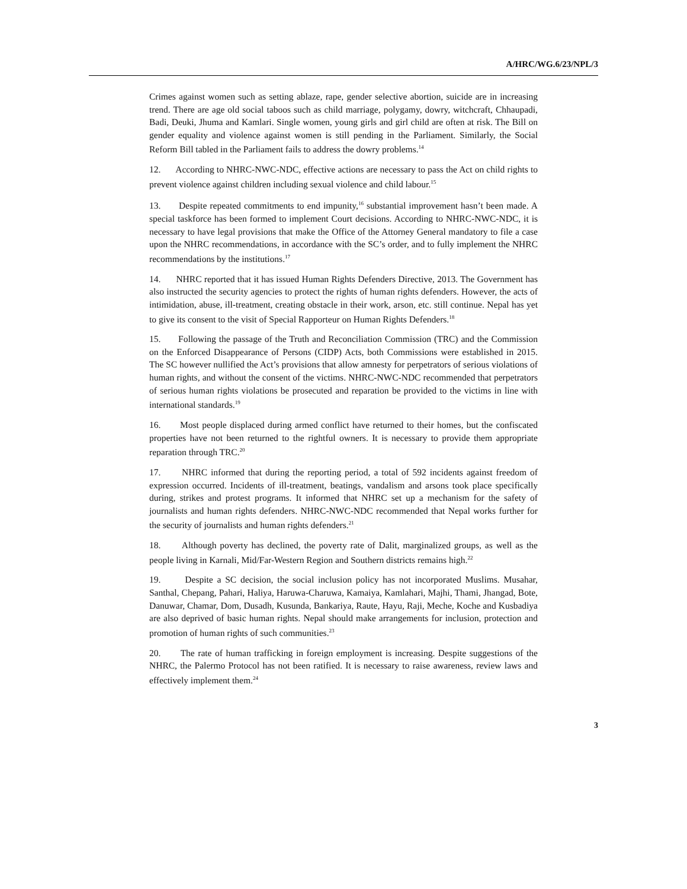A/HRC/WG.6/23/NPL/3
Crimes against women such as setting ablaze, rape, gender selective abortion, suicide are in increasing trend. There are age old social taboos such as child marriage, polygamy, dowry, witchcraft, Chhaupadi, Badi, Deuki, Jhuma and Kamlari. Single women, young girls and girl child are often at risk. The Bill on gender equality and violence against women is still pending in the Parliament. Similarly, the Social Reform Bill tabled in the Parliament fails to address the dowry problems.<sup>14</sup>
12. According to NHRC-NWC-NDC, effective actions are necessary to pass the Act on child rights to prevent violence against children including sexual violence and child labour.<sup>15</sup>
13. Despite repeated commitments to end impunity,<sup>16</sup> substantial improvement hasn’t been made. A special taskforce has been formed to implement Court decisions. According to NHRC-NWC-NDC, it is necessary to have legal provisions that make the Office of the Attorney General mandatory to file a case upon the NHRC recommendations, in accordance with the SC’s order, and to fully implement the NHRC recommendations by the institutions.<sup>17</sup>
14. NHRC reported that it has issued Human Rights Defenders Directive, 2013. The Government has also instructed the security agencies to protect the rights of human rights defenders. However, the acts of intimidation, abuse, ill-treatment, creating obstacle in their work, arson, etc. still continue. Nepal has yet to give its consent to the visit of Special Rapporteur on Human Rights Defenders.<sup>18</sup>
15. Following the passage of the Truth and Reconciliation Commission (TRC) and the Commission on the Enforced Disappearance of Persons (CIDP) Acts, both Commissions were established in 2015. The SC however nullified the Act’s provisions that allow amnesty for perpetrators of serious violations of human rights, and without the consent of the victims. NHRC-NWC-NDC recommended that perpetrators of serious human rights violations be prosecuted and reparation be provided to the victims in line with international standards.<sup>19</sup>
16. Most people displaced during armed conflict have returned to their homes, but the confiscated properties have not been returned to the rightful owners. It is necessary to provide them appropriate reparation through TRC.<sup>20</sup>
17. NHRC informed that during the reporting period, a total of 592 incidents against freedom of expression occurred. Incidents of ill-treatment, beatings, vandalism and arsons took place specifically during, strikes and protest programs. It informed that NHRC set up a mechanism for the safety of journalists and human rights defenders. NHRC-NWC-NDC recommended that Nepal works further for the security of journalists and human rights defenders.<sup>21</sup>
18. Although poverty has declined, the poverty rate of Dalit, marginalized groups, as well as the people living in Karnali, Mid/Far-Western Region and Southern districts remains high.<sup>22</sup>
19. Despite a SC decision, the social inclusion policy has not incorporated Muslims. Musahar, Santhal, Chepang, Pahari, Haliya, Haruwa-Charuwa, Kamaiya, Kamlahari, Majhi, Thami, Jhangad, Bote, Danuwar, Chamar, Dom, Dusadh, Kusunda, Bankariya, Raute, Hayu, Raji, Meche, Koche and Kusbadiya are also deprived of basic human rights. Nepal should make arrangements for inclusion, protection and promotion of human rights of such communities.<sup>23</sup>
20. The rate of human trafficking in foreign employment is increasing. Despite suggestions of the NHRC, the Palermo Protocol has not been ratified. It is necessary to raise awareness, review laws and effectively implement them.<sup>24</sup>
3